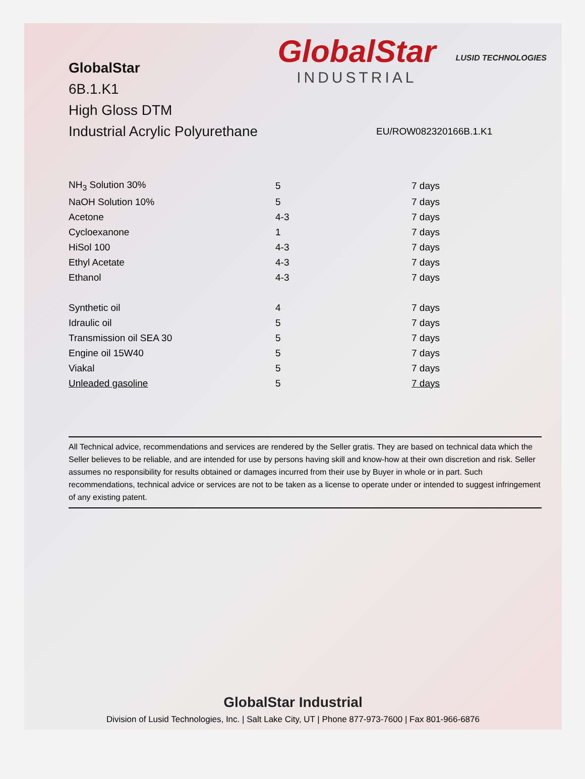GlobalStar
6B.1.K1
High Gloss DTM
Industrial Acrylic Polyurethane
GlobalStar
INDUSTRIAL
LUSID TECHNOLOGIES
EU/ROW082320166B.1.K1
| NH<sub>3</sub> Solution 30% | 5 | 7 days |
| NaOH Solution 10% | 5 | 7 days |
| Acetone | 4-3 | 7 days |
| Cycloexanone | 1 | 7 days |
| HiSol 100 | 4-3 | 7 days |
| Ethyl Acetate | 4-3 | 7 days |
| Ethanol | 4-3 | 7 days |
| Synthetic oil | 4 | 7 days |
| Idraulic oil | 5 | 7 days |
| Transmission oil SEA 30 | 5 | 7 days |
| Engine oil 15W40 | 5 | 7 days |
| Viakal | 5 | 7 days |
| Unleaded gasoline | 5 | 7 days |
All Technical advice, recommendations and services are rendered by the Seller gratis. They are based on technical data which the Seller believes to be reliable, and are intended for use by persons having skill and know-how at their own discretion and risk. Seller assumes no responsibility for results obtained or damages incurred from their use by Buyer in whole or in part. Such recommendations, technical advice or services are not to be taken as a license to operate under or intended to suggest infringement of any existing patent.
GlobalStar Industrial
Division of Lusid Technologies, Inc. | Salt Lake City, UT | Phone 877-973-7600 | Fax 801-966-6876